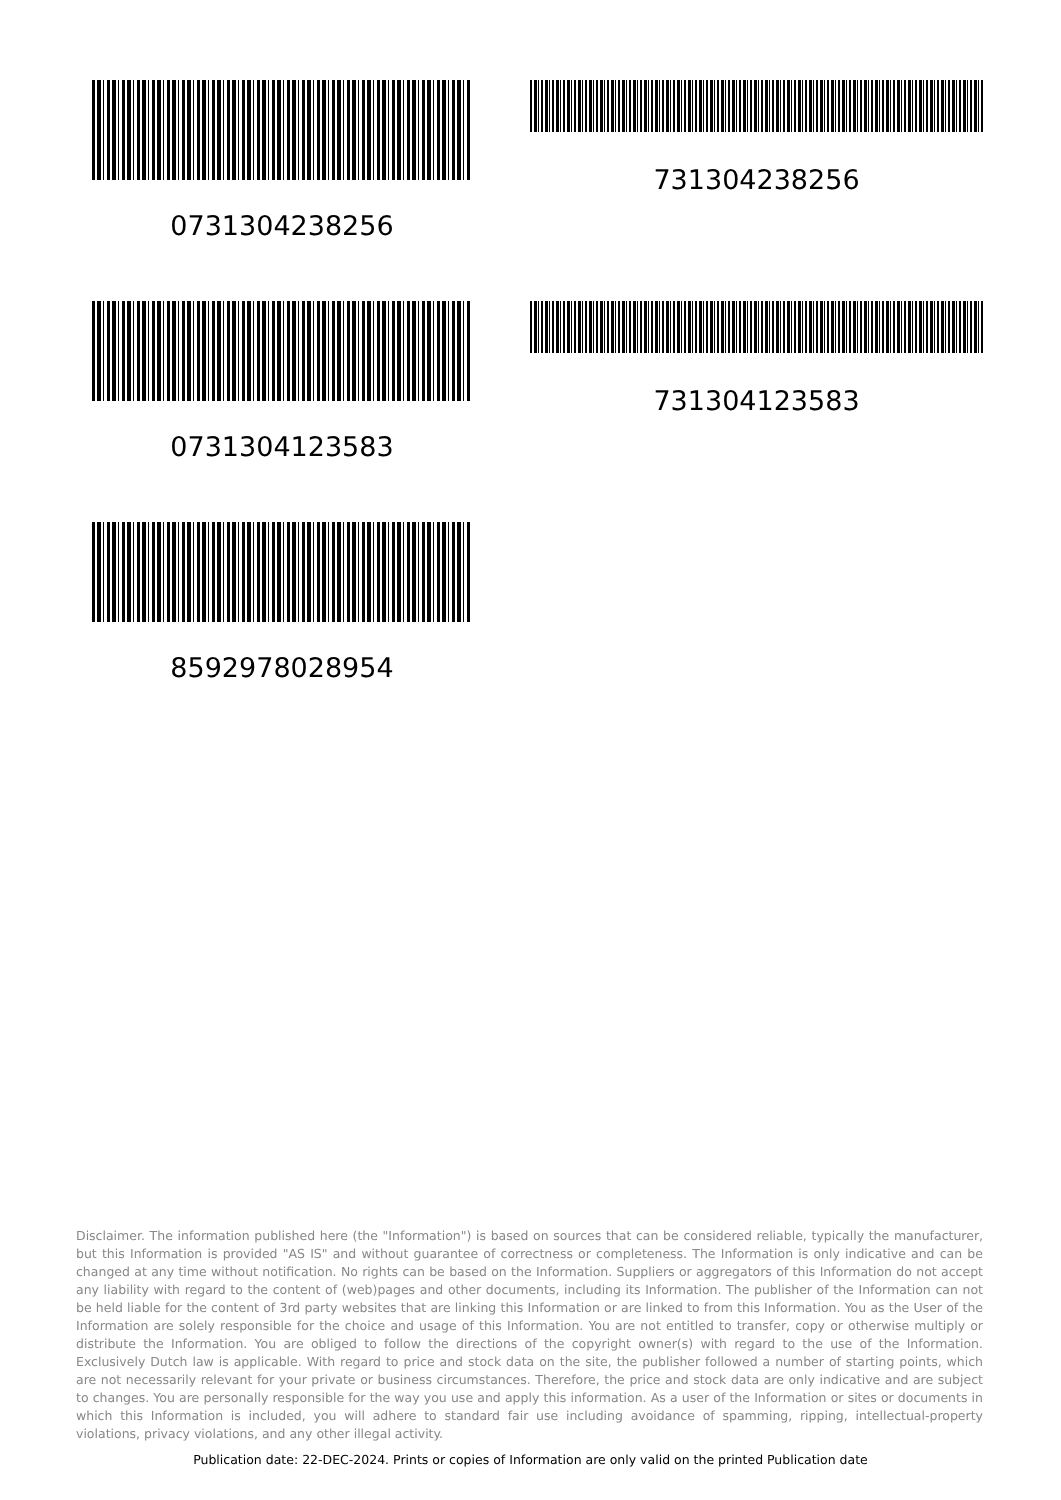0731304238256 731304238256
0731304123583 731304123583
8592978028954
Disclaimer. The information published here (the "Information") is based on sources that can be considered reliable, typically the manufacturer, but this Information is provided "AS IS" and without guarantee of correctness or completeness. The Information is only indicative and can be changed at any time without notification. No rights can be based on the Information. Suppliers or aggregators of this Information do not accept any liability with regard to the content of (web)pages and other documents, including its Information. The publisher of the Information can not be held liable for the content of 3rd party websites that are linking this Information or are linked to from this Information. You as the User of the Information are solely responsible for the choice and usage of this Information. You are not entitled to transfer, copy or otherwise multiply or distribute the Information. You are obliged to follow the directions of the copyright owner(s) with regard to the use of the Information. Exclusively Dutch law is applicable. With regard to price and stock data on the site, the publisher followed a number of starting points, which are not necessarily relevant for your private or business circumstances. Therefore, the price and stock data are only indicative and are subject to changes. You are personally responsible for the way you use and apply this information. As a user of the Information or sites or documents in which this Information is included, you will adhere to standard fair use including avoidance of spamming, ripping, intellectual-property violations, privacy violations, and any other illegal activity.
Publication date: 22-DEC-2024. Prints or copies of Information are only valid on the printed Publication date